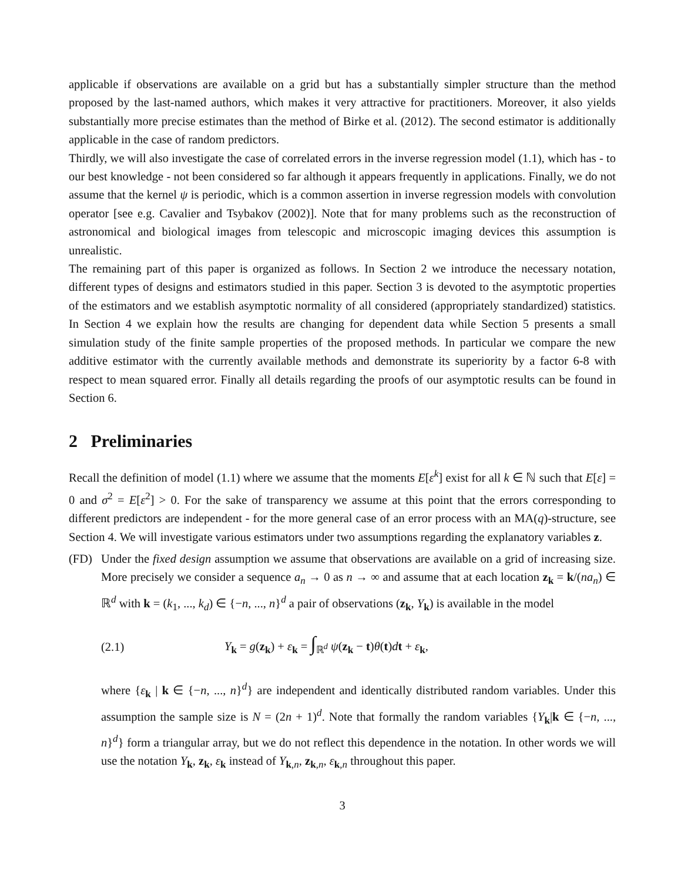applicable if observations are available on a grid but has a substantially simpler structure than the method proposed by the last-named authors, which makes it very attractive for practitioners. Moreover, it also yields substantially more precise estimates than the method of Birke et al. (2012). The second estimator is additionally applicable in the case of random predictors.
Thirdly, we will also investigate the case of correlated errors in the inverse regression model (1.1), which has - to our best knowledge - not been considered so far although it appears frequently in applications. Finally, we do not assume that the kernel ψ is periodic, which is a common assertion in inverse regression models with convolution operator [see e.g. Cavalier and Tsybakov (2002)]. Note that for many problems such as the reconstruction of astronomical and biological images from telescopic and microscopic imaging devices this assumption is unrealistic.
The remaining part of this paper is organized as follows. In Section 2 we introduce the necessary notation, different types of designs and estimators studied in this paper. Section 3 is devoted to the asymptotic properties of the estimators and we establish asymptotic normality of all considered (appropriately standardized) statistics. In Section 4 we explain how the results are changing for dependent data while Section 5 presents a small simulation study of the finite sample properties of the proposed methods. In particular we compare the new additive estimator with the currently available methods and demonstrate its superiority by a factor 6-8 with respect to mean squared error. Finally all details regarding the proofs of our asymptotic results can be found in Section 6.
2 Preliminaries
Recall the definition of model (1.1) where we assume that the moments E[ε<sup>k</sup>] exist for all k ∈ ℕ such that E[ε] = 0 and σ<sup>2</sup> = E[ε<sup>2</sup>] > 0. For the sake of transparency we assume at this point that the errors corresponding to different predictors are independent - for the more general case of an error process with an MA(q)-structure, see Section 4. We will investigate various estimators under two assumptions regarding the explanatory variables z.
(FD) Under the fixed design assumption we assume that observations are available on a grid of increasing size. More precisely we consider a sequence a<sub>n</sub> → 0 as n → ∞ and assume that at each location z<sub>k</sub> = k/(na<sub>n</sub>) ∈ ℝ<sup>d</sup> with k = (k<sub>1</sub>, ..., k<sub>d</sub>) ∈ {−n, ..., n}<sup>d</sup> a pair of observations (z<sub>k</sub>, Y<sub>k</sub>) is available in the model
(2.1)
Y<sub>k</sub> = g(z<sub>k</sub>) + ε<sub>k</sub> = ∫<sub>ℝ<sup>d</sup></sub> ψ(z<sub>k</sub> − t)θ(t)dt + ε<sub>k</sub>,
where {ε<sub>k</sub> | k ∈ {−n, ..., n}<sup>d</sup>} are independent and identically distributed random variables. Under this assumption the sample size is N = (2n + 1)<sup>d</sup>. Note that formally the random variables {Y<sub>k</sub>|k ∈ {−n, ..., n}<sup>d</sup>} form a triangular array, but we do not reflect this dependence in the notation. In other words we will use the notation Y<sub>k</sub>, z<sub>k</sub>, ε<sub>k</sub> instead of Y<sub>k,n</sub>, z<sub>k,n</sub>, ε<sub>k,n</sub> throughout this paper.
3